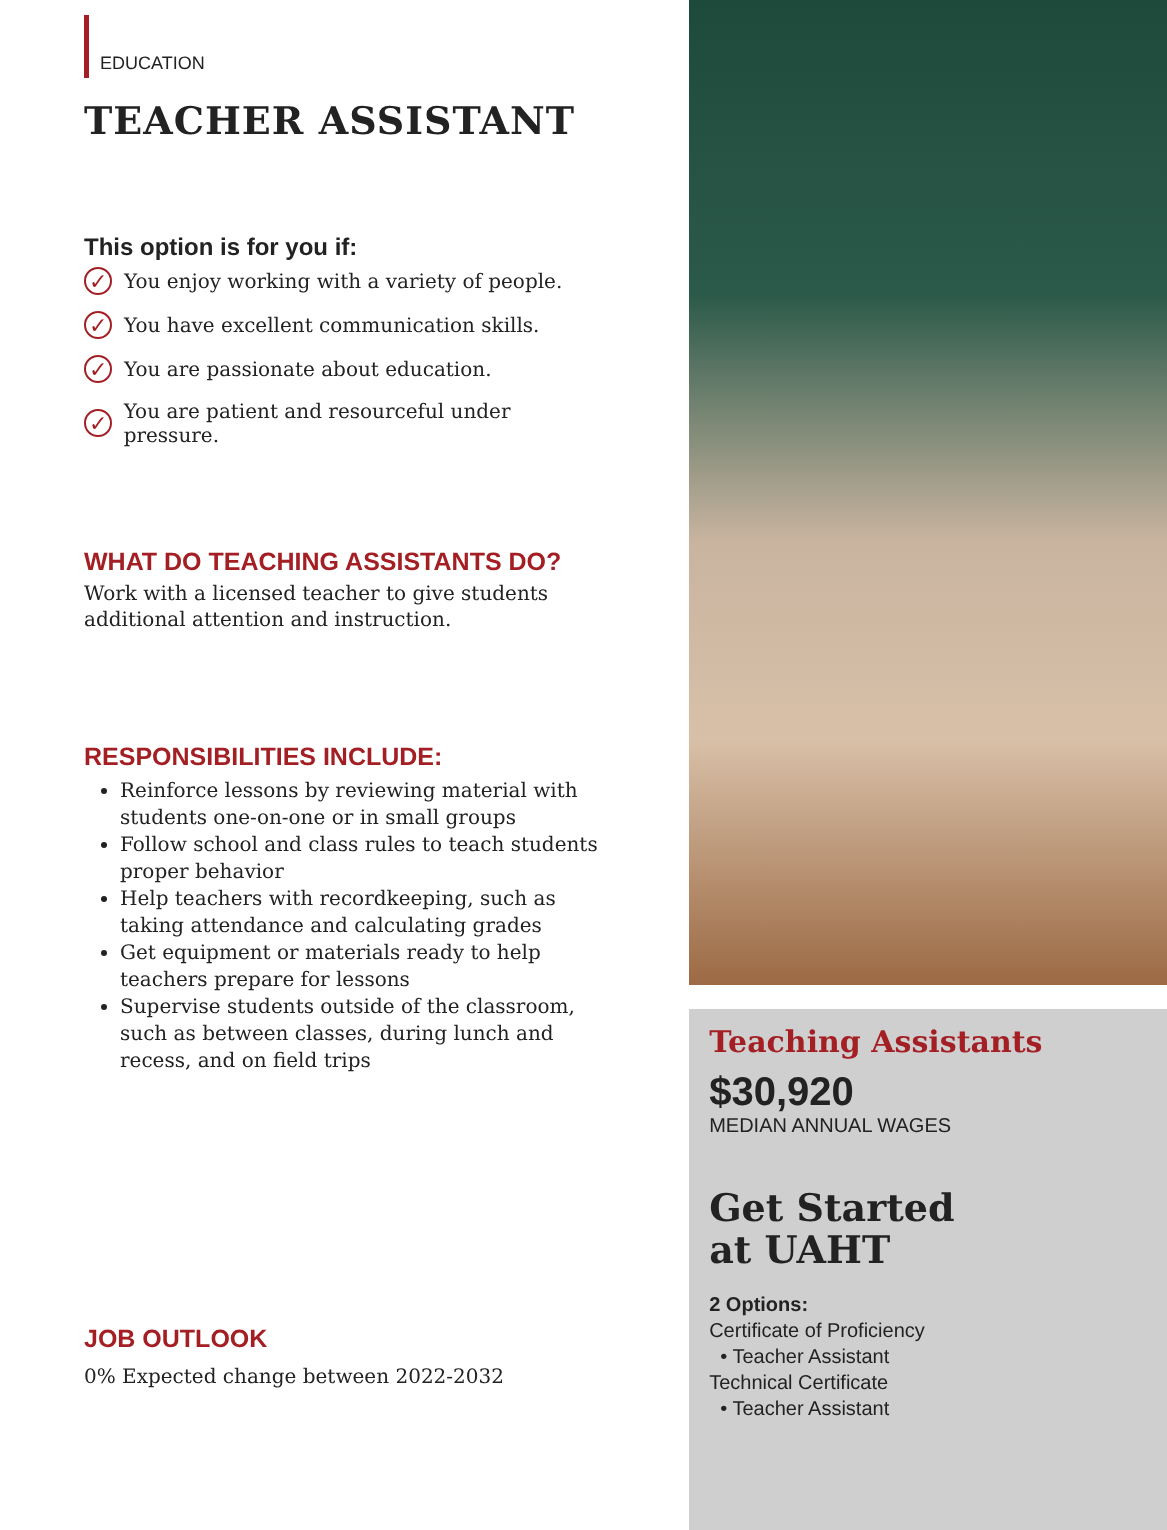EDUCATION
TEACHER ASSISTANT
This option is for you if:
✓ You enjoy working with a variety of people.
✓ You have excellent communication skills.
✓ You are passionate about education.
✓ You are patient and resourceful under pressure.
WHAT DO TEACHING ASSISTANTS DO?
Work with a licensed teacher to give students additional attention and instruction.
RESPONSIBILITIES INCLUDE:
Reinforce lessons by reviewing material with students one-on-one or in small groups
Follow school and class rules to teach students proper behavior
Help teachers with recordkeeping, such as taking attendance and calculating grades
Get equipment or materials ready to help teachers prepare for lessons
Supervise students outside of the classroom, such as between classes, during lunch and recess, and on field trips
JOB OUTLOOK
0% Expected change between 2022-2032
Teaching Assistants
$30,920
MEDIAN ANNUAL WAGES
Get Started
at UAHT
2 Options:
Certificate of Proficiency
• Teacher Assistant
Technical Certificate
• Teacher Assistant